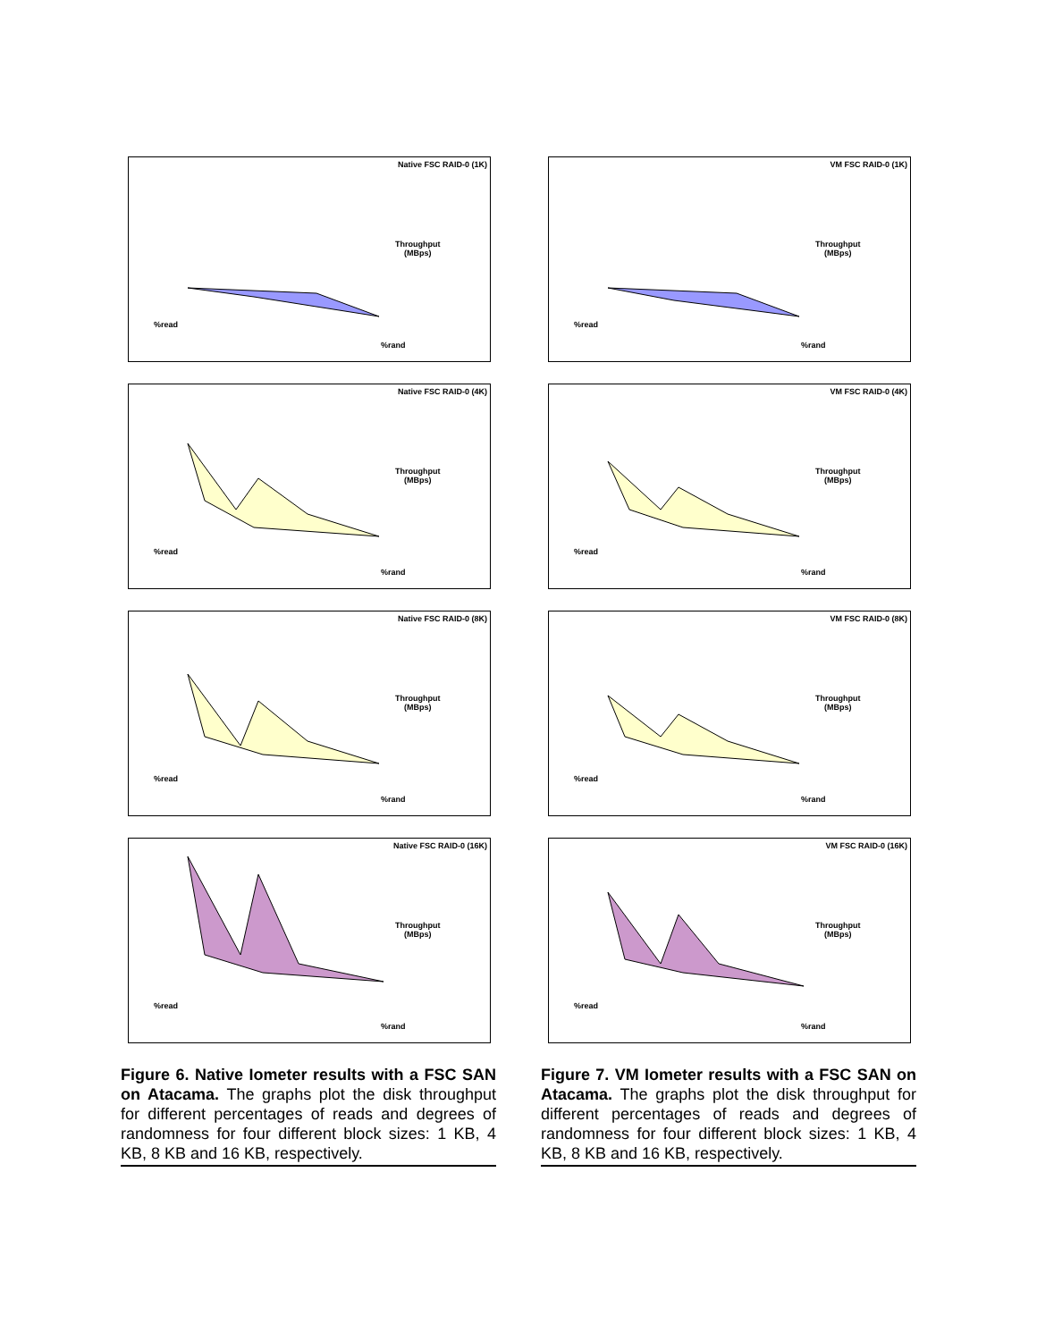Native FSC RAID-0 (1K)
Throughput
(MBps)
%read
%rand
Native FSC RAID-0 (4K)
Throughput
(MBps)
%read
%rand
Native FSC RAID-0 (8K)
Throughput
(MBps)
%read
%rand
Native FSC RAID-0 (16K)
Throughput
(MBps)
%read
%rand
Figure 6. Native Iometer results with a FSC SAN on Atacama. The graphs plot the disk throughput for different percentages of reads and degrees of randomness for four different block sizes: 1 KB, 4 KB, 8 KB and 16 KB, respectively.
VM FSC RAID-0 (1K)
Throughput
(MBps)
%read
%rand
VM FSC RAID-0 (4K)
Throughput
(MBps)
%read
%rand
VM FSC RAID-0 (8K)
Throughput
(MBps)
%read
%rand
VM FSC RAID-0 (16K)
Throughput
(MBps)
%read
%rand
Figure 7. VM Iometer results with a FSC SAN on Atacama. The graphs plot the disk throughput for different percentages of reads and degrees of randomness for four different block sizes: 1 KB, 4 KB, 8 KB and 16 KB, respectively.